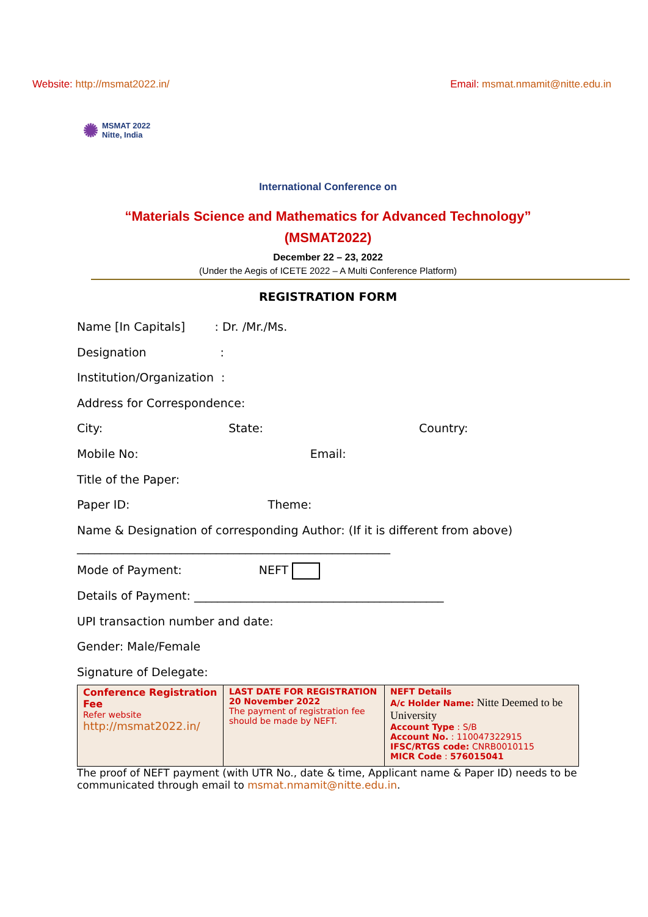Website: http://msmat2022.in/ Email: msmat.nmamit@nitte.edu.in
✺ MSMAT 2022
Nitte, India
International Conference on
“Materials Science and Mathematics for Advanced Technology”
(MSMAT2022)
December 22 – 23, 2022
(Under the Aegis of ICETE 2022 – A Multi Conference Platform)
REGISTRATION FORM
Name [In Capitals] : Dr. /Mr./Ms.
Designation :
Institution/Organization :
Address for Correspondence:
City: State: Country:
Mobile No: Email:
Title of the Paper:
Paper ID: Theme:
Name & Designation of corresponding Author: (If it is different from above)
______________________________________________________
Mode of Payment: NEFT
Details of Payment: ___________________________________________
UPI transaction number and date:
Gender: Male/Female
Signature of Delegate:
| Conference Registration Fee Refer website http://msmat2022.in/ | LAST DATE FOR REGISTRATION 20 November 2022 The payment of registration fee should be made by NEFT. | NEFT Details A/c Holder Name: Nitte Deemed to be University Account Type : S/B Account No. : 110047322915 IFSC/RTGS code: CNRB0010115 MICR Code : 576015041 |
The proof of NEFT payment (with UTR No., date & time, Applicant name & Paper ID) needs to be communicated through email to msmat.nmamit@nitte.edu.in.